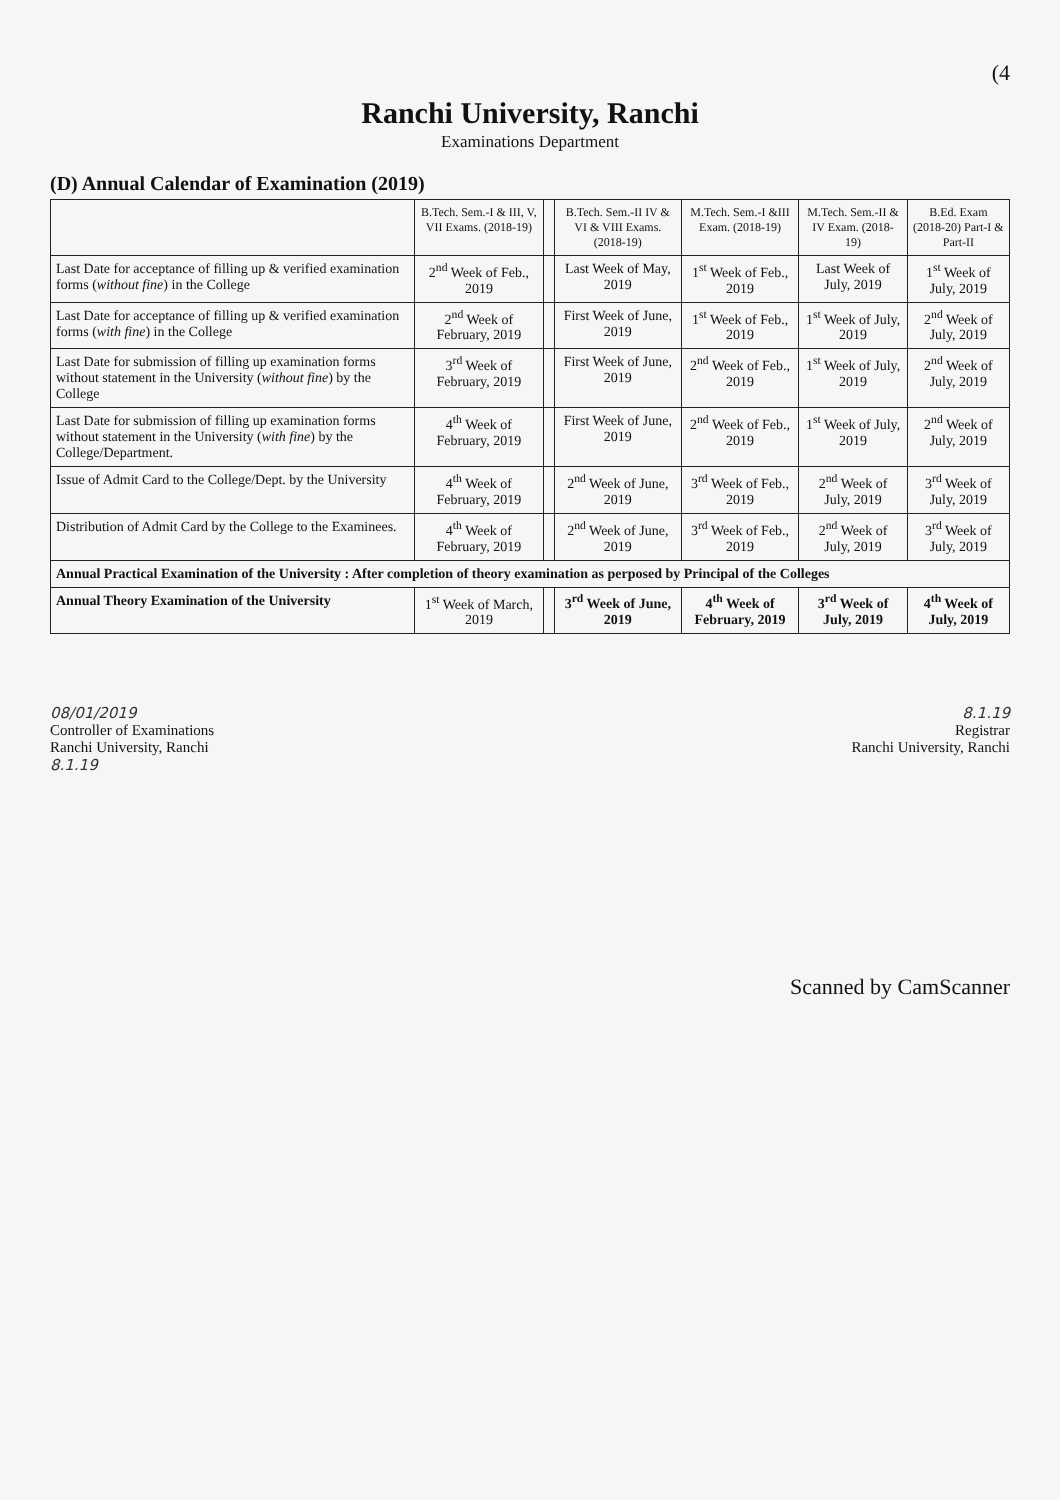(4
Ranchi University, Ranchi
Examinations Department
(D) Annual Calendar of Examination (2019)
| | B.Tech. Sem.-I & III, V, VII Exams. (2018-19) | | B.Tech. Sem.-II IV & VI & VIII Exams. (2018-19) | M.Tech. Sem.-I &III Exam. (2018-19) | M.Tech. Sem.-II & IV Exam. (2018-19) | B.Ed. Exam (2018-20) Part-I & Part-II |
| --- | --- | --- | --- | --- | --- | --- |
| Last Date for acceptance of filling up & verified examination forms ( without fine ) in the College | 2<sup>nd</sup> Week of Feb., 2019 | | Last Week of May, 2019 | 1<sup>st</sup> Week of Feb., 2019 | Last Week of July, 2019 | 1<sup>st</sup> Week of July, 2019 |
| Last Date for acceptance of filling up & verified examination forms ( with fine ) in the College | 2<sup>nd</sup> Week of February, 2019 | | First Week of June, 2019 | 1<sup>st</sup> Week of Feb., 2019 | 1<sup>st</sup> Week of July, 2019 | 2<sup>nd</sup> Week of July, 2019 |
| Last Date for submission of filling up examination forms without statement in the University ( without fine ) by the College | 3<sup>rd</sup> Week of February, 2019 | | First Week of June, 2019 | 2<sup>nd</sup> Week of Feb., 2019 | 1<sup>st</sup> Week of July, 2019 | 2<sup>nd</sup> Week of July, 2019 |
| Last Date for submission of filling up examination forms without statement in the University ( with fine ) by the College/Department. | 4<sup>th</sup> Week of February, 2019 | | First Week of June, 2019 | 2<sup>nd</sup> Week of Feb., 2019 | 1<sup>st</sup> Week of July, 2019 | 2<sup>nd</sup> Week of July, 2019 |
| Issue of Admit Card to the College/Dept. by the University | 4<sup>th</sup> Week of February, 2019 | | 2<sup>nd</sup> Week of June, 2019 | 3<sup>rd</sup> Week of Feb., 2019 | 2<sup>nd</sup> Week of July, 2019 | 3<sup>rd</sup> Week of July, 2019 |
| Distribution of Admit Card by the College to the Examinees. | 4<sup>th</sup> Week of February, 2019 | | 2<sup>nd</sup> Week of June, 2019 | 3<sup>rd</sup> Week of Feb., 2019 | 2<sup>nd</sup> Week of July, 2019 | 3<sup>rd</sup> Week of July, 2019 |
| Annual Practical Examination of the University : After completion of theory examination as perposed by Principal of the Colleges | | | | | | |
| Annual Theory Examination of the University | 1<sup>st</sup> Week of March, 2019 | | 3<sup>rd</sup> Week of June, 2019 | 4<sup>th</sup> Week of February, 2019 | 3<sup>rd</sup> Week of July, 2019 | 4<sup>th</sup> Week of July, 2019 |
08/01/2019
Controller of Examinations
Ranchi University, Ranchi
8.1.19
8.1.19
Registrar
Ranchi University, Ranchi
Scanned by CamScanner